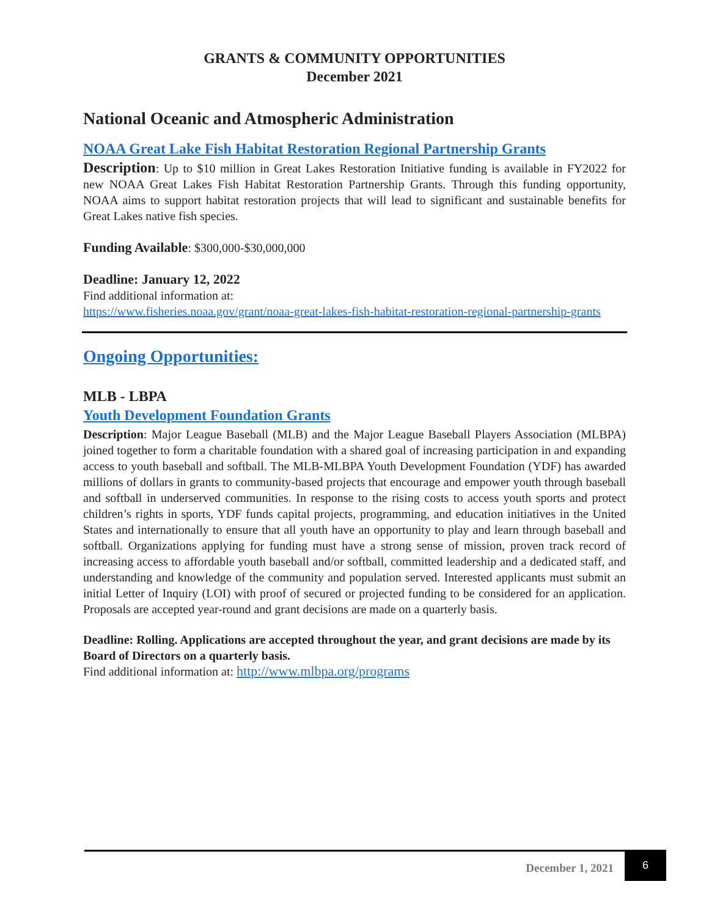GRANTS & COMMUNITY OPPORTUNITIES
December 2021
National Oceanic and Atmospheric Administration
NOAA Great Lake Fish Habitat Restoration Regional Partnership Grants
Description: Up to $10 million in Great Lakes Restoration Initiative funding is available in FY2022 for new NOAA Great Lakes Fish Habitat Restoration Partnership Grants. Through this funding opportunity, NOAA aims to support habitat restoration projects that will lead to significant and sustainable benefits for Great Lakes native fish species.
Funding Available: $300,000-$30,000,000
Deadline: January 12, 2022
Find additional information at:
https://www.fisheries.noaa.gov/grant/noaa-great-lakes-fish-habitat-restoration-regional-partnership-grants
Ongoing Opportunities:
MLB - LBPA
Youth Development Foundation Grants
Description: Major League Baseball (MLB) and the Major League Baseball Players Association (MLBPA) joined together to form a charitable foundation with a shared goal of increasing participation in and expanding access to youth baseball and softball. The MLB-MLBPA Youth Development Foundation (YDF) has awarded millions of dollars in grants to community-based projects that encourage and empower youth through baseball and softball in underserved communities. In response to the rising costs to access youth sports and protect children’s rights in sports, YDF funds capital projects, programming, and education initiatives in the United States and internationally to ensure that all youth have an opportunity to play and learn through baseball and softball. Organizations applying for funding must have a strong sense of mission, proven track record of increasing access to affordable youth baseball and/or softball, committed leadership and a dedicated staff, and understanding and knowledge of the community and population served. Interested applicants must submit an initial Letter of Inquiry (LOI) with proof of secured or projected funding to be considered for an application. Proposals are accepted year-round and grant decisions are made on a quarterly basis.
Deadline: Rolling. Applications are accepted throughout the year, and grant decisions are made by its Board of Directors on a quarterly basis.
Find additional information at: http://www.mlbpa.org/programs
December 1, 2021 6